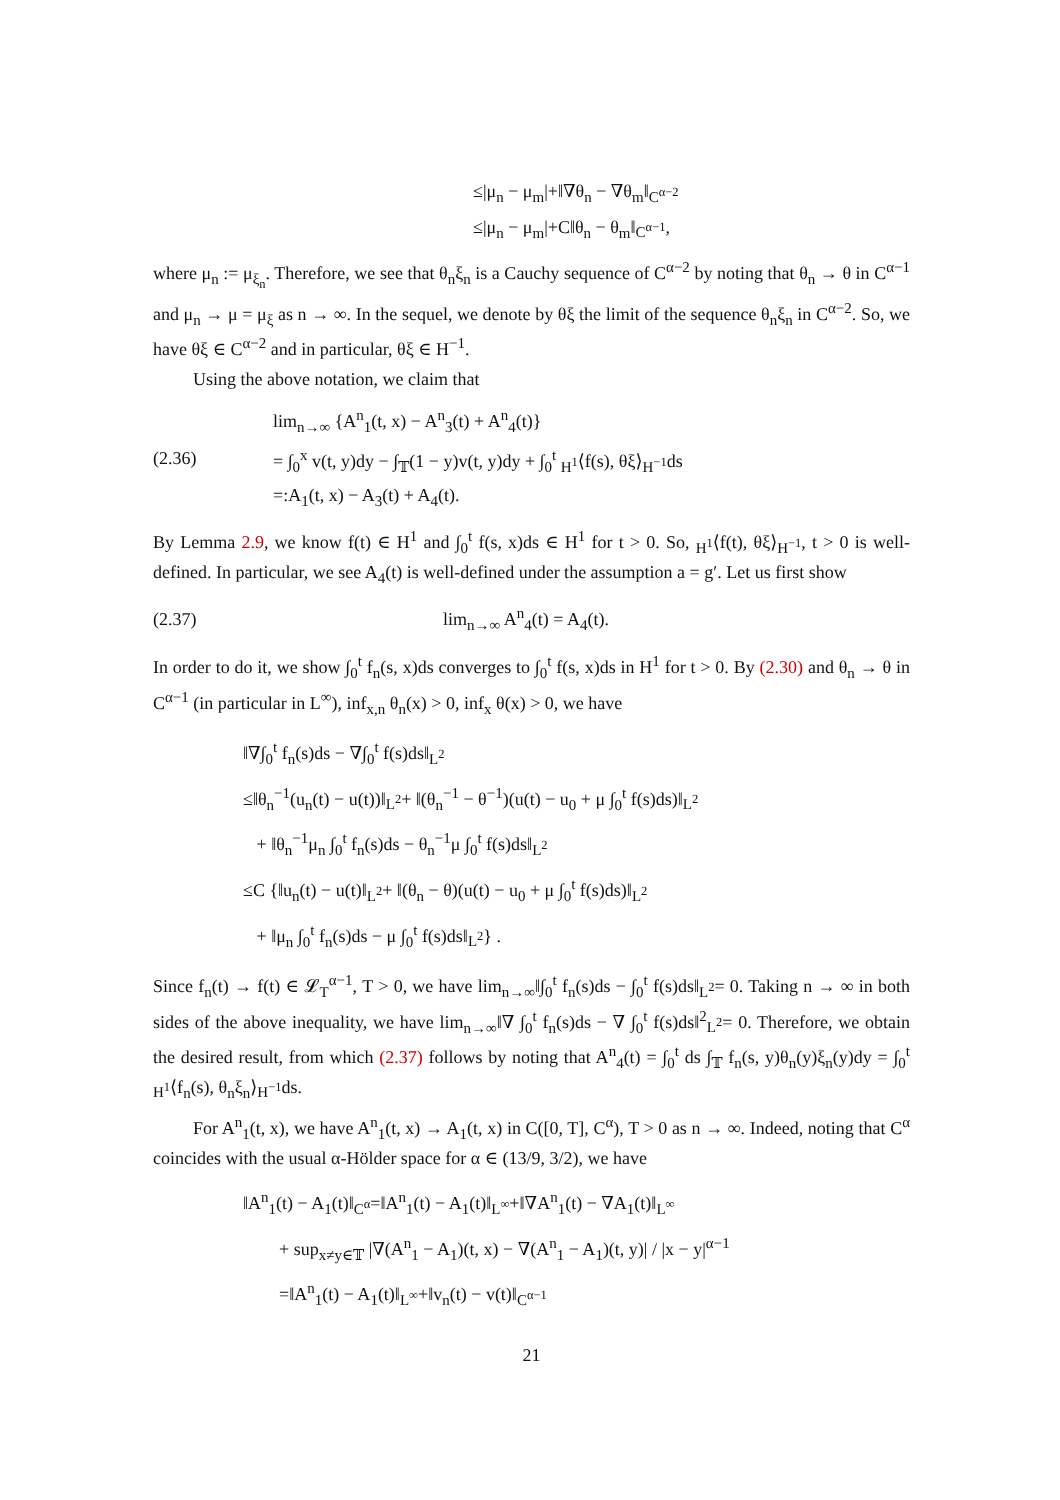≤|μ<sub>n</sub> − μ<sub>m</sub>|+‖∇θ<sub>n</sub> − ∇θ<sub>m</sub>‖<sub>C<sup>α−2</sup></sub>
≤|μ<sub>n</sub> − μ<sub>m</sub>|+C‖θ<sub>n</sub> − θ<sub>m</sub>‖<sub>C<sup>α−1</sup></sub>,
where μ<sub>n</sub> := μ<sub>ξ<sub>n</sub></sub>. Therefore, we see that θ<sub>n</sub>ξ<sub>n</sub> is a Cauchy sequence of C<sup>α−2</sup> by noting that θ<sub>n</sub> → θ in C<sup>α−1</sup> and μ<sub>n</sub> → μ = μ<sub>ξ</sub> as n → ∞. In the sequel, we denote by θξ the limit of the sequence θ<sub>n</sub>ξ<sub>n</sub> in C<sup>α−2</sup>. So, we have θξ ∈ C<sup>α−2</sup> and in particular, θξ ∈ H<sup>−1</sup>.
Using the above notation, we claim that
(2.36) lim<sub>n→∞</sub> {A<sup>n</sup><sub>1</sub>(t, x) − A<sup>n</sup><sub>3</sub>(t) + A<sup>n</sup><sub>4</sub>(t)}
= ∫<sub>0</sub><sup>x</sup> v(t, y)dy − ∫<sub>𝕋</sub>(1 − y)v(t, y)dy + ∫<sub>0</sub><sup>t</sup> <sub>H<sup>1</sup></sub>⟨f(s), θξ⟩<sub>H<sup>−1</sup></sub>ds
=:A<sub>1</sub>(t, x) − A<sub>3</sub>(t) + A<sub>4</sub>(t).
By Lemma 2.9, we know f(t) ∈ H<sup>1</sup> and ∫<sub>0</sub><sup>t</sup> f(s, x)ds ∈ H<sup>1</sup> for t > 0. So, <sub>H<sup>1</sup></sub>⟨f(t), θξ⟩<sub>H<sup>−1</sup></sub>, t > 0 is well-defined. In particular, we see A<sub>4</sub>(t) is well-defined under the assumption a = g′. Let us first show
(2.37) lim<sub>n→∞</sub> A<sup>n</sup><sub>4</sub>(t) = A<sub>4</sub>(t).
In order to do it, we show ∫<sub>0</sub><sup>t</sup> f<sub>n</sub>(s, x)ds converges to ∫<sub>0</sub><sup>t</sup> f(s, x)ds in H<sup>1</sup> for t > 0. By (2.30) and θ<sub>n</sub> → θ in C<sup>α−1</sup> (in particular in L<sup>∞</sup>), inf<sub>x,n</sub> θ<sub>n</sub>(x) > 0, inf<sub>x</sub> θ(x) > 0, we have
‖∇∫<sub>0</sub><sup>t</sup> f<sub>n</sub>(s)ds − ∇∫<sub>0</sub><sup>t</sup> f(s)ds‖<sub>L<sup>2</sup></sub>
≤‖θ<sub>n</sub><sup>−1</sup>(u<sub>n</sub>(t) − u(t))‖<sub>L<sup>2</sup></sub>+ ‖(θ<sub>n</sub><sup>−1</sup> − θ<sup>−1</sup>)(u(t) − u<sub>0</sub> + μ ∫<sub>0</sub><sup>t</sup> f(s)ds)‖<sub>L<sup>2</sup></sub>
+ ‖θ<sub>n</sub><sup>−1</sup>μ<sub>n</sub> ∫<sub>0</sub><sup>t</sup> f<sub>n</sub>(s)ds − θ<sub>n</sub><sup>−1</sup>μ ∫<sub>0</sub><sup>t</sup> f(s)ds‖<sub>L<sup>2</sup></sub>
≤C {‖u<sub>n</sub>(t) − u(t)‖<sub>L<sup>2</sup></sub>+ ‖(θ<sub>n</sub> − θ)(u(t) − u<sub>0</sub> + μ ∫<sub>0</sub><sup>t</sup> f(s)ds)‖<sub>L<sup>2</sup></sub>
+ ‖μ<sub>n</sub> ∫<sub>0</sub><sup>t</sup> f<sub>n</sub>(s)ds − μ ∫<sub>0</sub><sup>t</sup> f(s)ds‖<sub>L<sup>2</sup></sub>} .
Since f<sub>n</sub>(t) → f(t) ∈ 𝓛<sub>T</sub><sup>α−1</sup>, T > 0, we have lim<sub>n→∞</sub>‖∫<sub>0</sub><sup>t</sup> f<sub>n</sub>(s)ds − ∫<sub>0</sub><sup>t</sup> f(s)ds‖<sub>L<sup>2</sup></sub>= 0. Taking n → ∞ in both sides of the above inequality, we have lim<sub>n→∞</sub>‖∇ ∫<sub>0</sub><sup>t</sup> f<sub>n</sub>(s)ds − ∇ ∫<sub>0</sub><sup>t</sup> f(s)ds‖<sup>2</sup><sub>L<sup>2</sup></sub>= 0. Therefore, we obtain the desired result, from which (2.37) follows by noting that A<sup>n</sup><sub>4</sub>(t) = ∫<sub>0</sub><sup>t</sup> ds ∫<sub>𝕋</sub> f<sub>n</sub>(s, y)θ<sub>n</sub>(y)ξ<sub>n</sub>(y)dy = ∫<sub>0</sub><sup>t</sup> <sub>H<sup>1</sup></sub>⟨f<sub>n</sub>(s), θ<sub>n</sub>ξ<sub>n</sub>⟩<sub>H<sup>−1</sup></sub>ds.
For A<sup>n</sup><sub>1</sub>(t, x), we have A<sup>n</sup><sub>1</sub>(t, x) → A<sub>1</sub>(t, x) in C([0, T], C<sup>α</sup>), T > 0 as n → ∞. Indeed, noting that C<sup>α</sup> coincides with the usual α-Hölder space for α ∈ (13/9, 3/2), we have
‖A<sup>n</sup><sub>1</sub>(t) − A<sub>1</sub>(t)‖<sub>C<sup>α</sup></sub>=‖A<sup>n</sup><sub>1</sub>(t) − A<sub>1</sub>(t)‖<sub>L<sup>∞</sup></sub>+‖∇A<sup>n</sup><sub>1</sub>(t) − ∇A<sub>1</sub>(t)‖<sub>L<sup>∞</sup></sub>
+ sup<sub>x≠y∈𝕋</sub> |∇(A<sup>n</sup><sub>1</sub> − A<sub>1</sub>)(t, x) − ∇(A<sup>n</sup><sub>1</sub> − A<sub>1</sub>)(t, y)| / |x − y|<sup>α−1</sup>
=‖A<sup>n</sup><sub>1</sub>(t) − A<sub>1</sub>(t)‖<sub>L<sup>∞</sup></sub>+‖v<sub>n</sub>(t) − v(t)‖<sub>C<sup>α−1</sup></sub>
21